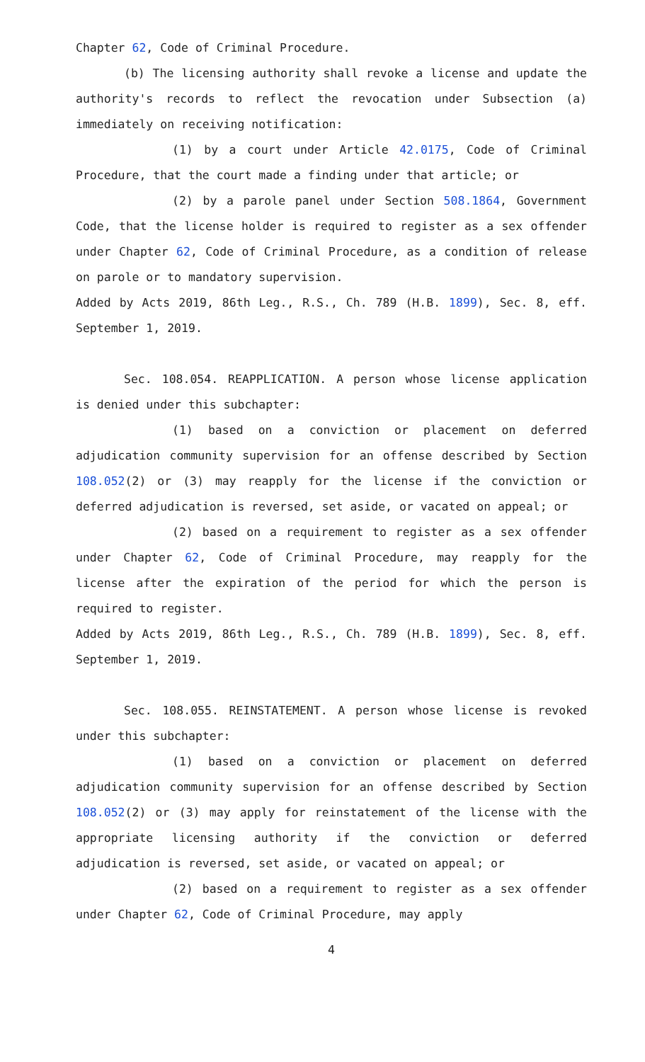Chapter 62, Code of Criminal Procedure.
(b) The licensing authority shall revoke a license and update the authority's records to reflect the revocation under Subsection (a) immediately on receiving notification:
(1) by a court under Article 42.0175, Code of Criminal Procedure, that the court made a finding under that article; or
(2) by a parole panel under Section 508.1864, Government Code, that the license holder is required to register as a sex offender under Chapter 62, Code of Criminal Procedure, as a condition of release on parole or to mandatory supervision.
Added by Acts 2019, 86th Leg., R.S., Ch. 789 (H.B. 1899), Sec. 8, eff. September 1, 2019.
Sec. 108.054. REAPPLICATION. A person whose license application is denied under this subchapter:
(1) based on a conviction or placement on deferred adjudication community supervision for an offense described by Section 108.052(2) or (3) may reapply for the license if the conviction or deferred adjudication is reversed, set aside, or vacated on appeal; or
(2) based on a requirement to register as a sex offender under Chapter 62, Code of Criminal Procedure, may reapply for the license after the expiration of the period for which the person is required to register.
Added by Acts 2019, 86th Leg., R.S., Ch. 789 (H.B. 1899), Sec. 8, eff. September 1, 2019.
Sec. 108.055. REINSTATEMENT. A person whose license is revoked under this subchapter:
(1) based on a conviction or placement on deferred adjudication community supervision for an offense described by Section 108.052(2) or (3) may apply for reinstatement of the license with the appropriate licensing authority if the conviction or deferred adjudication is reversed, set aside, or vacated on appeal; or
(2) based on a requirement to register as a sex offender under Chapter 62, Code of Criminal Procedure, may apply
4